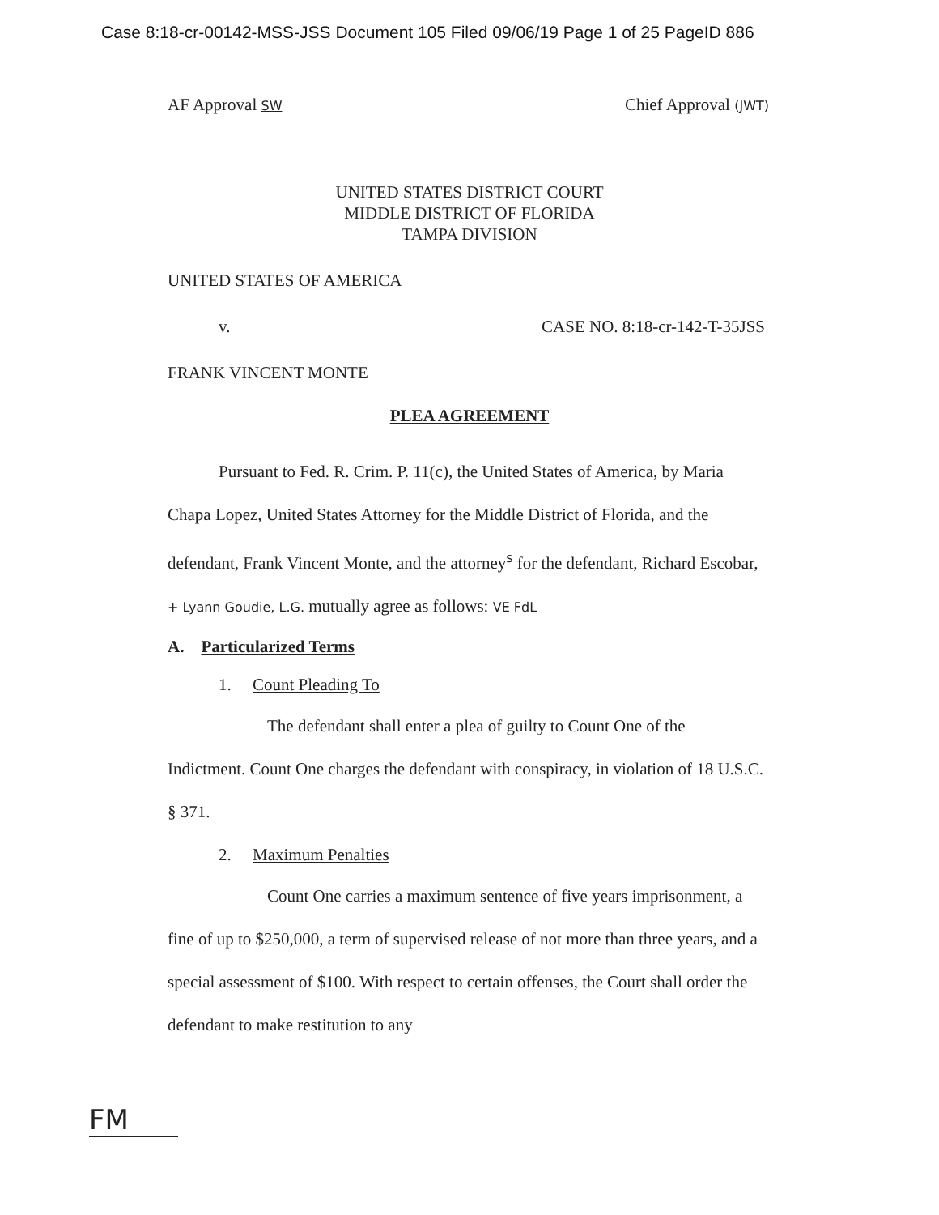Case 8:18-cr-00142-MSS-JSS Document 105 Filed 09/06/19 Page 1 of 25 PageID 886
AF Approval SW Chief Approval (JWT)
UNITED STATES DISTRICT COURT
MIDDLE DISTRICT OF FLORIDA
TAMPA DIVISION
UNITED STATES OF AMERICA
v. CASE NO. 8:18-cr-142-T-35JSS
FRANK VINCENT MONTE
PLEA AGREEMENT
Pursuant to Fed. R. Crim. P. 11(c), the United States of America, by Maria Chapa Lopez, United States Attorney for the Middle District of Florida, and the defendant, Frank Vincent Monte, and the attorney<sup>s</sup> for the defendant, Richard Escobar, + Lyann Goudie, L.G. mutually agree as follows: VE FdL
A. Particularized Terms
1. Count Pleading To
The defendant shall enter a plea of guilty to Count One of the Indictment. Count One charges the defendant with conspiracy, in violation of 18 U.S.C. § 371.
2. Maximum Penalties
Count One carries a maximum sentence of five years imprisonment, a fine of up to $250,000, a term of supervised release of not more than three years, and a special assessment of $100. With respect to certain offenses, the Court shall order the defendant to make restitution to any
FM